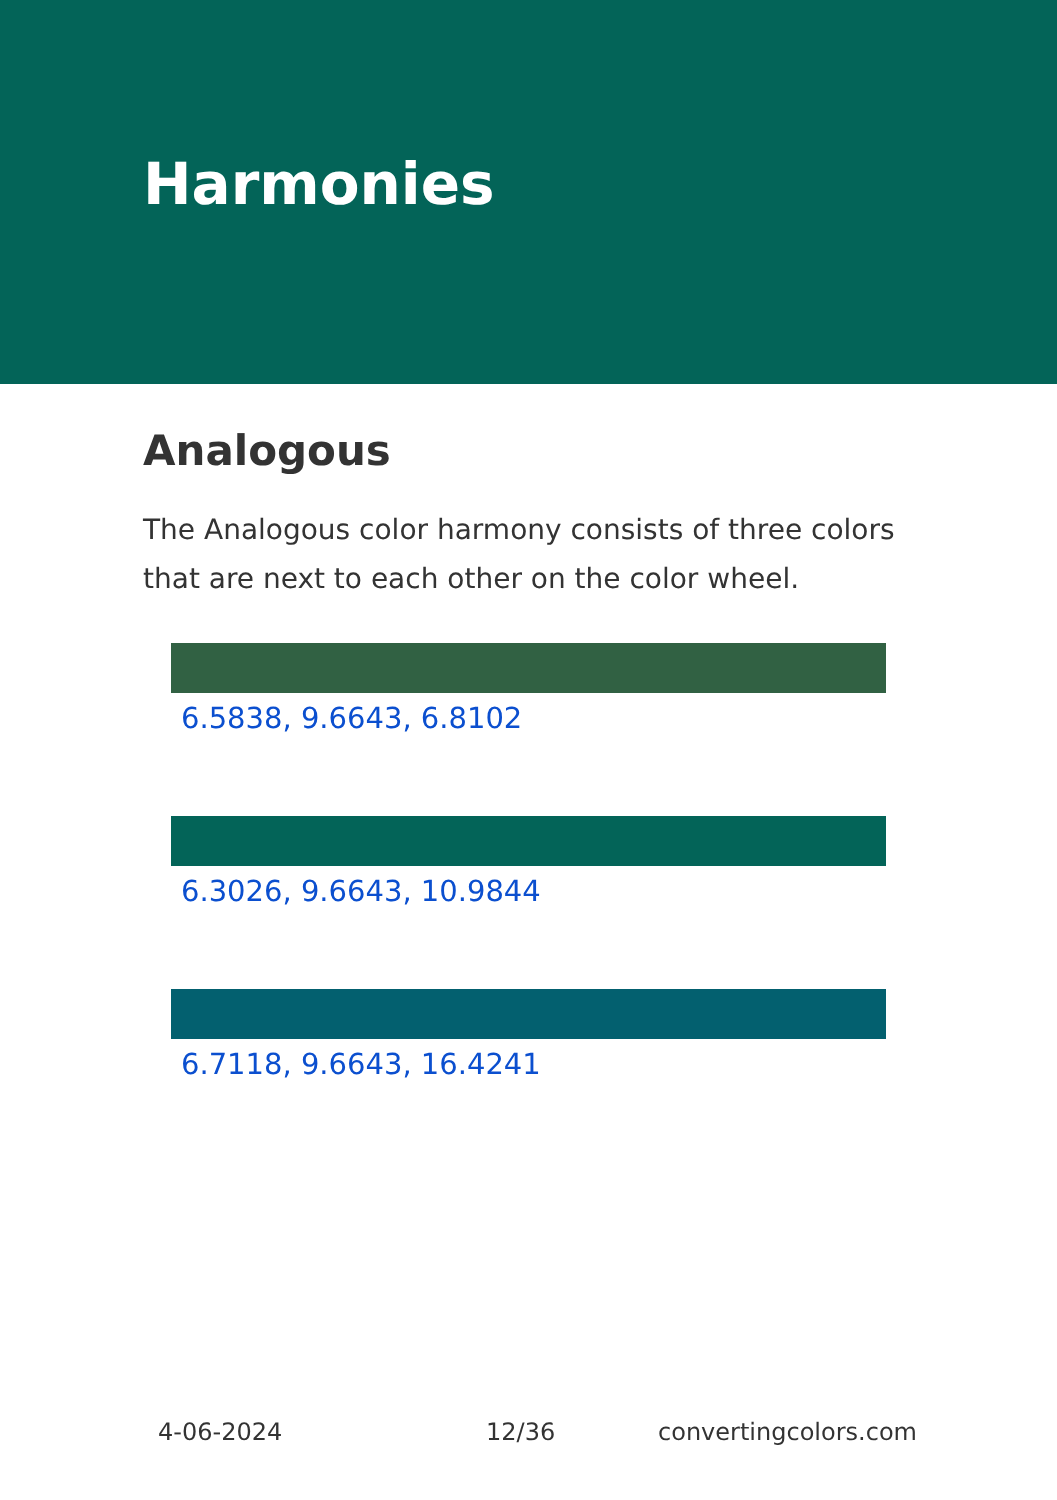Harmonies
Analogous
The Analogous color harmony consists of three colors that are next to each other on the color wheel.
6.5838, 9.6643, 6.8102
6.3026, 9.6643, 10.9844
6.7118, 9.6643, 16.4241
4-06-2024 12/36 convertingcolors.com